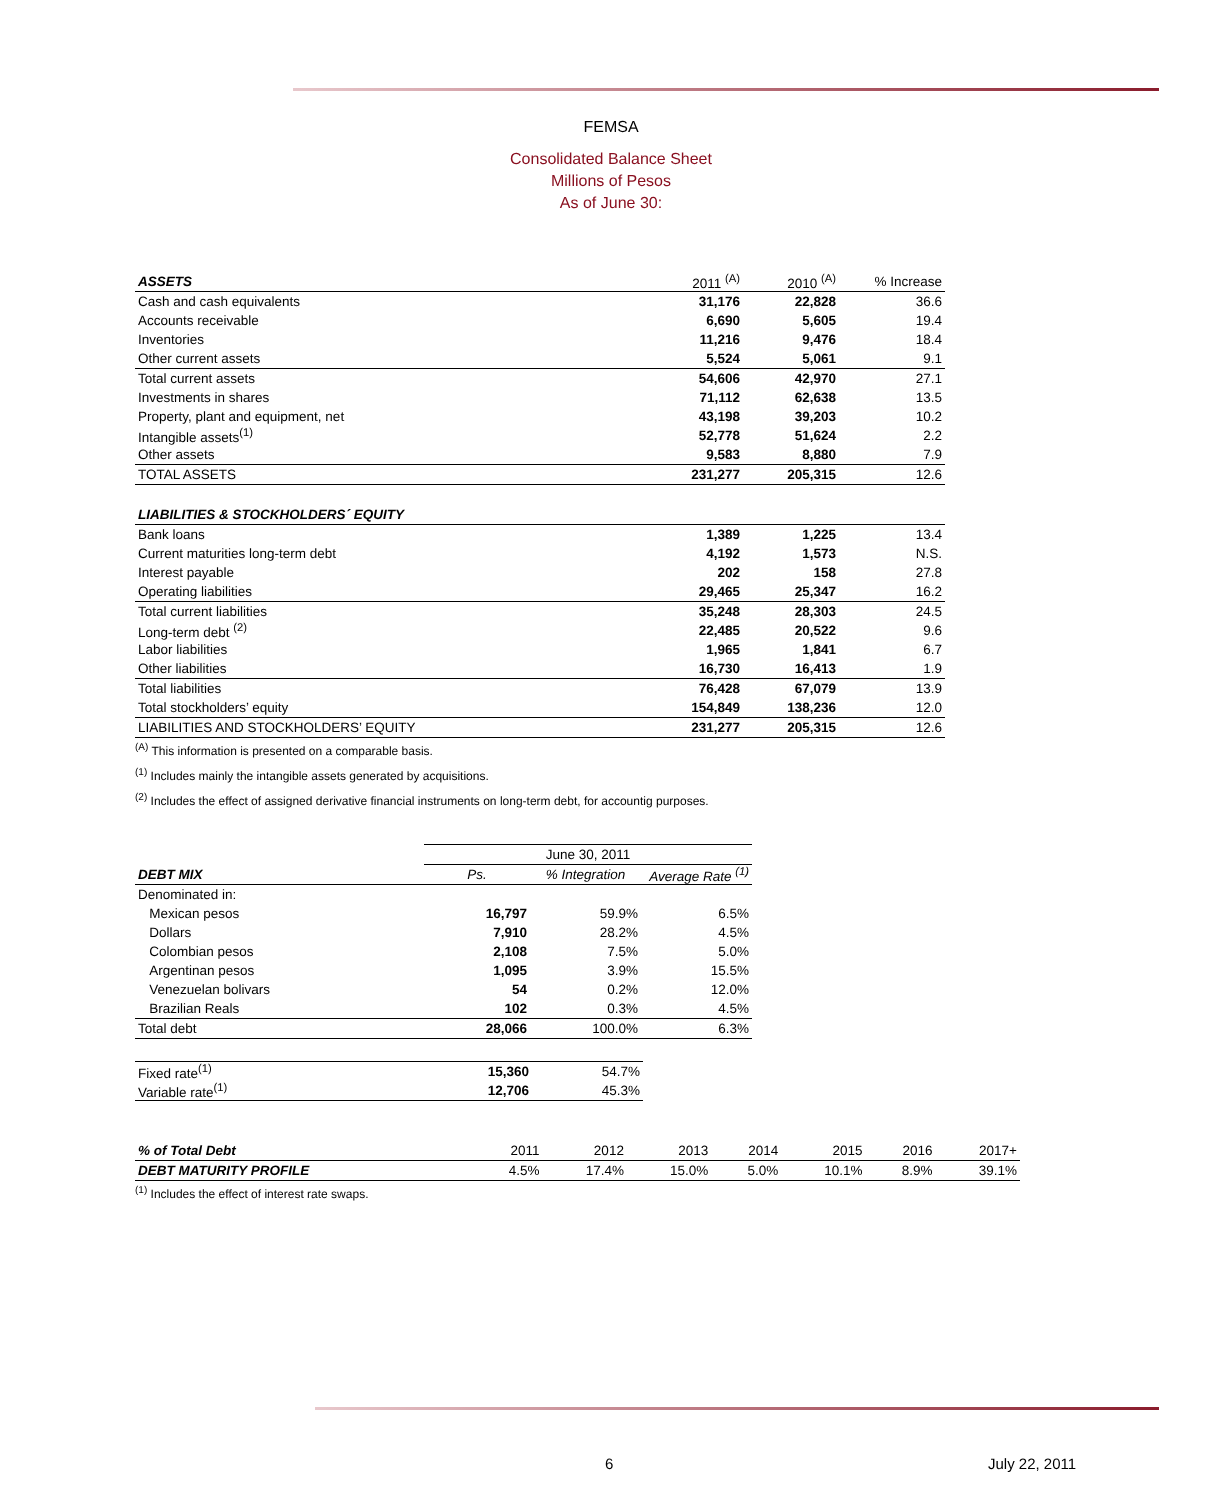FEMSA
Consolidated Balance Sheet
Millions of Pesos
As of June 30:
| ASSETS | 2011 <sup>(A)</sup> | 2010 <sup>(A)</sup> | % Increase |
| --- | --- | --- | --- |
| Cash and cash equivalents | 31,176 | 22,828 | 36.6 |
| Accounts receivable | 6,690 | 5,605 | 19.4 |
| Inventories | 11,216 | 9,476 | 18.4 |
| Other current assets | 5,524 | 5,061 | 9.1 |
| Total current assets | 54,606 | 42,970 | 27.1 |
| Investments in shares | 71,112 | 62,638 | 13.5 |
| Property, plant and equipment, net | 43,198 | 39,203 | 10.2 |
| Intangible assets<sup>(1)</sup> | 52,778 | 51,624 | 2.2 |
| Other assets | 9,583 | 8,880 | 7.9 |
| TOTAL ASSETS | 231,277 | 205,315 | 12.6 |
| LIABILITIES & STOCKHOLDERS´ EQUITY | | | |
| Bank loans | 1,389 | 1,225 | 13.4 |
| Current maturities long-term debt | 4,192 | 1,573 | N.S. |
| Interest payable | 202 | 158 | 27.8 |
| Operating liabilities | 29,465 | 25,347 | 16.2 |
| Total current liabilities | 35,248 | 28,303 | 24.5 |
| Long-term debt <sup>(2)</sup> | 22,485 | 20,522 | 9.6 |
| Labor liabilities | 1,965 | 1,841 | 6.7 |
| Other liabilities | 16,730 | 16,413 | 1.9 |
| Total liabilities | 76,428 | 67,079 | 13.9 |
| Total stockholders’ equity | 154,849 | 138,236 | 12.0 |
| LIABILITIES AND STOCKHOLDERS’ EQUITY | 231,277 | 205,315 | 12.6 |
<sup>(A)</sup> This information is presented on a comparable basis.
<sup>(1)</sup> Includes mainly the intangible assets generated by acquisitions.
<sup>(2)</sup> Includes the effect of assigned derivative financial instruments on long-term debt, for accountig purposes.
| | June 30, 2011 | | |
| DEBT MIX | Ps. | % Integration | Average Rate <sup>(1)</sup> |
| Denominated in: | | | |
| Mexican pesos | 16,797 | 59.9% | 6.5% |
| Dollars | 7,910 | 28.2% | 4.5% |
| Colombian pesos | 2,108 | 7.5% | 5.0% |
| Argentinan pesos | 1,095 | 3.9% | 15.5% |
| Venezuelan bolivars | 54 | 0.2% | 12.0% |
| Brazilian Reals | 102 | 0.3% | 4.5% |
| Total debt | 28,066 | 100.0% | 6.3% |
| Fixed rate<sup>(1)</sup> | 15,360 | 54.7% |
| Variable rate<sup>(1)</sup> | 12,706 | 45.3% |
| % of Total Debt | 2011 | 2012 | 2013 | 2014 | 2015 | 2016 | 2017+ |
| --- | --- | --- | --- | --- | --- | --- | --- |
| DEBT MATURITY PROFILE | 4.5% | 17.4% | 15.0% | 5.0% | 10.1% | 8.9% | 39.1% |
<sup>(1)</sup> Includes the effect of interest rate swaps.
6 July 22, 2011